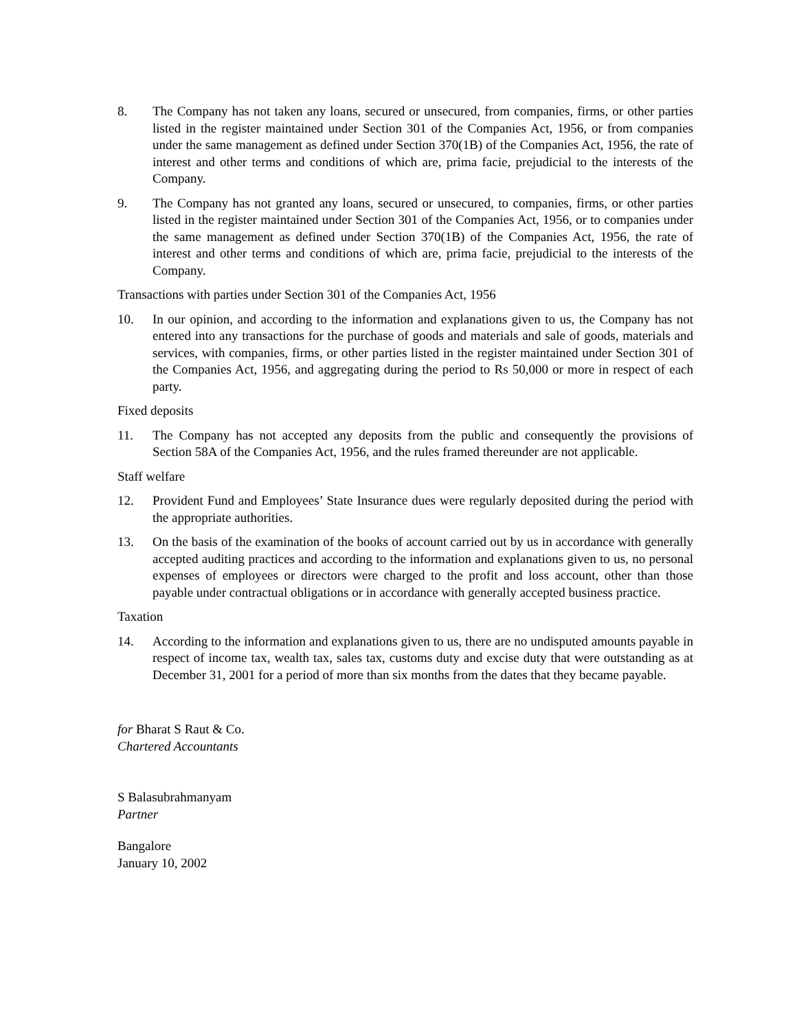8. The Company has not taken any loans, secured or unsecured, from companies, firms, or other parties listed in the register maintained under Section 301 of the Companies Act, 1956, or from companies under the same management as defined under Section 370(1B) of the Companies Act, 1956, the rate of interest and other terms and conditions of which are, prima facie, prejudicial to the interests of the Company.
9. The Company has not granted any loans, secured or unsecured, to companies, firms, or other parties listed in the register maintained under Section 301 of the Companies Act, 1956, or to companies under the same management as defined under Section 370(1B) of the Companies Act, 1956, the rate of interest and other terms and conditions of which are, prima facie, prejudicial to the interests of the Company.
Transactions with parties under Section 301 of the Companies Act, 1956
10. In our opinion, and according to the information and explanations given to us, the Company has not entered into any transactions for the purchase of goods and materials and sale of goods, materials and services, with companies, firms, or other parties listed in the register maintained under Section 301 of the Companies Act, 1956, and aggregating during the period to Rs 50,000 or more in respect of each party.
Fixed deposits
11. The Company has not accepted any deposits from the public and consequently the provisions of Section 58A of the Companies Act, 1956, and the rules framed thereunder are not applicable.
Staff welfare
12. Provident Fund and Employees’ State Insurance dues were regularly deposited during the period with the appropriate authorities.
13. On the basis of the examination of the books of account carried out by us in accordance with generally accepted auditing practices and according to the information and explanations given to us, no personal expenses of employees or directors were charged to the profit and loss account, other than those payable under contractual obligations or in accordance with generally accepted business practice.
Taxation
14. According to the information and explanations given to us, there are no undisputed amounts payable in respect of income tax, wealth tax, sales tax, customs duty and excise duty that were outstanding as at December 31, 2001 for a period of more than six months from the dates that they became payable.
for Bharat S Raut & Co.
Chartered Accountants
S Balasubrahmanyam
Partner
Bangalore
January 10, 2002